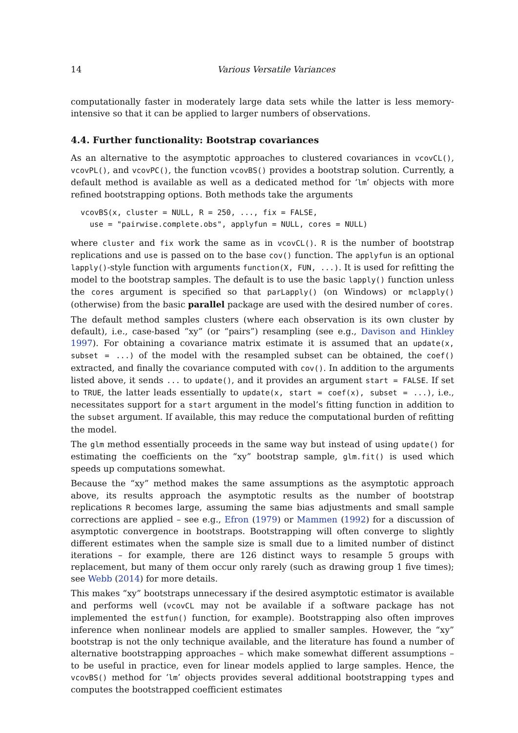14 Various Versatile Variances
computationally faster in moderately large data sets while the latter is less memory-intensive so that it can be applied to larger numbers of observations.
4.4. Further functionality: Bootstrap covariances
As an alternative to the asymptotic approaches to clustered covariances in vcovCL(), vcovPL(), and vcovPC(), the function vcovBS() provides a bootstrap solution. Currently, a default method is available as well as a dedicated method for ‘lm’ objects with more refined bootstrapping options. Both methods take the arguments
vcovBS(x, cluster = NULL, R = 250, ..., fix = FALSE,
  use = "pairwise.complete.obs", applyfun = NULL, cores = NULL)
where cluster and fix work the same as in vcovCL(). R is the number of bootstrap replications and use is passed on to the base cov() function. The applyfun is an optional lapply()-style function with arguments function(X, FUN, ...). It is used for refitting the model to the bootstrap samples. The default is to use the basic lapply() function unless the cores argument is specified so that parLapply() (on Windows) or mclapply() (otherwise) from the basic parallel package are used with the desired number of cores.
The default method samples clusters (where each observation is its own cluster by default), i.e., case-based “xy” (or “pairs”) resampling (see e.g., Davison and Hinkley 1997). For obtaining a covariance matrix estimate it is assumed that an update(x, subset = ...) of the model with the resampled subset can be obtained, the coef() extracted, and finally the covariance computed with cov(). In addition to the arguments listed above, it sends ... to update(), and it provides an argument start = FALSE. If set to TRUE, the latter leads essentially to update(x, start = coef(x), subset = ...), i.e., necessitates support for a start argument in the model’s fitting function in addition to the subset argument. If available, this may reduce the computational burden of refitting the model.
The glm method essentially proceeds in the same way but instead of using update() for estimating the coefficients on the “xy” bootstrap sample, glm.fit() is used which speeds up computations somewhat.
Because the “xy” method makes the same assumptions as the asymptotic approach above, its results approach the asymptotic results as the number of bootstrap replications R becomes large, assuming the same bias adjustments and small sample corrections are applied – see e.g., Efron (1979) or Mammen (1992) for a discussion of asymptotic convergence in bootstraps. Bootstrapping will often converge to slightly different estimates when the sample size is small due to a limited number of distinct iterations – for example, there are 126 distinct ways to resample 5 groups with replacement, but many of them occur only rarely (such as drawing group 1 five times); see Webb (2014) for more details.
This makes “xy” bootstraps unnecessary if the desired asymptotic estimator is available and performs well (vcovCL may not be available if a software package has not implemented the estfun() function, for example). Bootstrapping also often improves inference when nonlinear models are applied to smaller samples. However, the “xy” bootstrap is not the only technique available, and the literature has found a number of alternative bootstrapping approaches – which make somewhat different assumptions – to be useful in practice, even for linear models applied to large samples. Hence, the vcovBS() method for ‘lm’ objects provides several additional bootstrapping types and computes the bootstrapped coefficient estimates